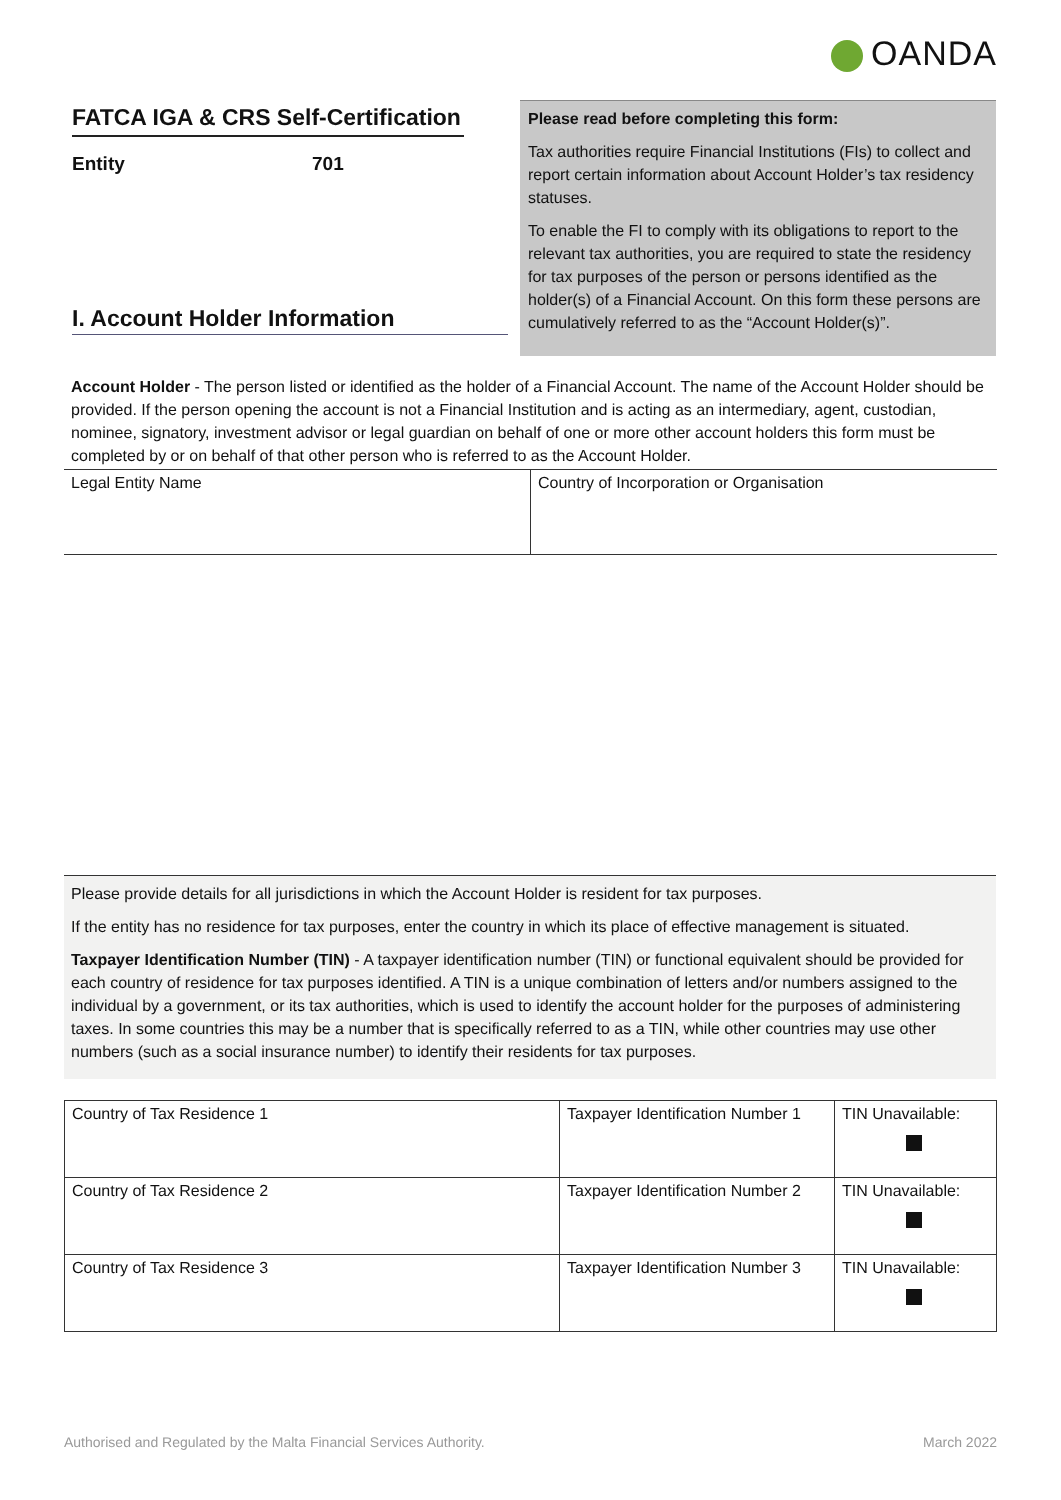OANDA
FATCA IGA & CRS Self-Certification
Entity 701
I. Account Holder Information
Please read before completing this form:
Tax authorities require Financial Institutions (FIs) to collect and report certain information about Account Holder’s tax residency statuses.
To enable the FI to comply with its obligations to report to the relevant tax authorities, you are required to state the residency for tax purposes of the person or persons identified as the holder(s) of a Financial Account. On this form these persons are cumulatively referred to as the “Account Holder(s)”.
Account Holder - The person listed or identified as the holder of a Financial Account. The name of the Account Holder should be provided. If the person opening the account is not a Financial Institution and is acting as an intermediary, agent, custodian, nominee, signatory, investment advisor or legal guardian on behalf of one or more other account holders this form must be completed by or on behalf of that other person who is referred to as the Account Holder.
| Legal Entity Name | Country of Incorporation or Organisation |
Please provide details for all jurisdictions in which the Account Holder is resident for tax purposes.
If the entity has no residence for tax purposes, enter the country in which its place of effective management is situated.
Taxpayer Identification Number (TIN) - A taxpayer identification number (TIN) or functional equivalent should be provided for each country of residence for tax purposes identified. A TIN is a unique combination of letters and/or numbers assigned to the individual by a government, or its tax authorities, which is used to identify the account holder for the purposes of administering taxes. In some countries this may be a number that is specifically referred to as a TIN, while other countries may use other numbers (such as a social insurance number) to identify their residents for tax purposes.
| Country of Tax Residence 1 | Taxpayer Identification Number 1 | TIN Unavailable: |
| Country of Tax Residence 2 | Taxpayer Identification Number 2 | TIN Unavailable: |
| Country of Tax Residence 3 | Taxpayer Identification Number 3 | TIN Unavailable: |
Authorised and Regulated by the Malta Financial Services Authority. March 2022